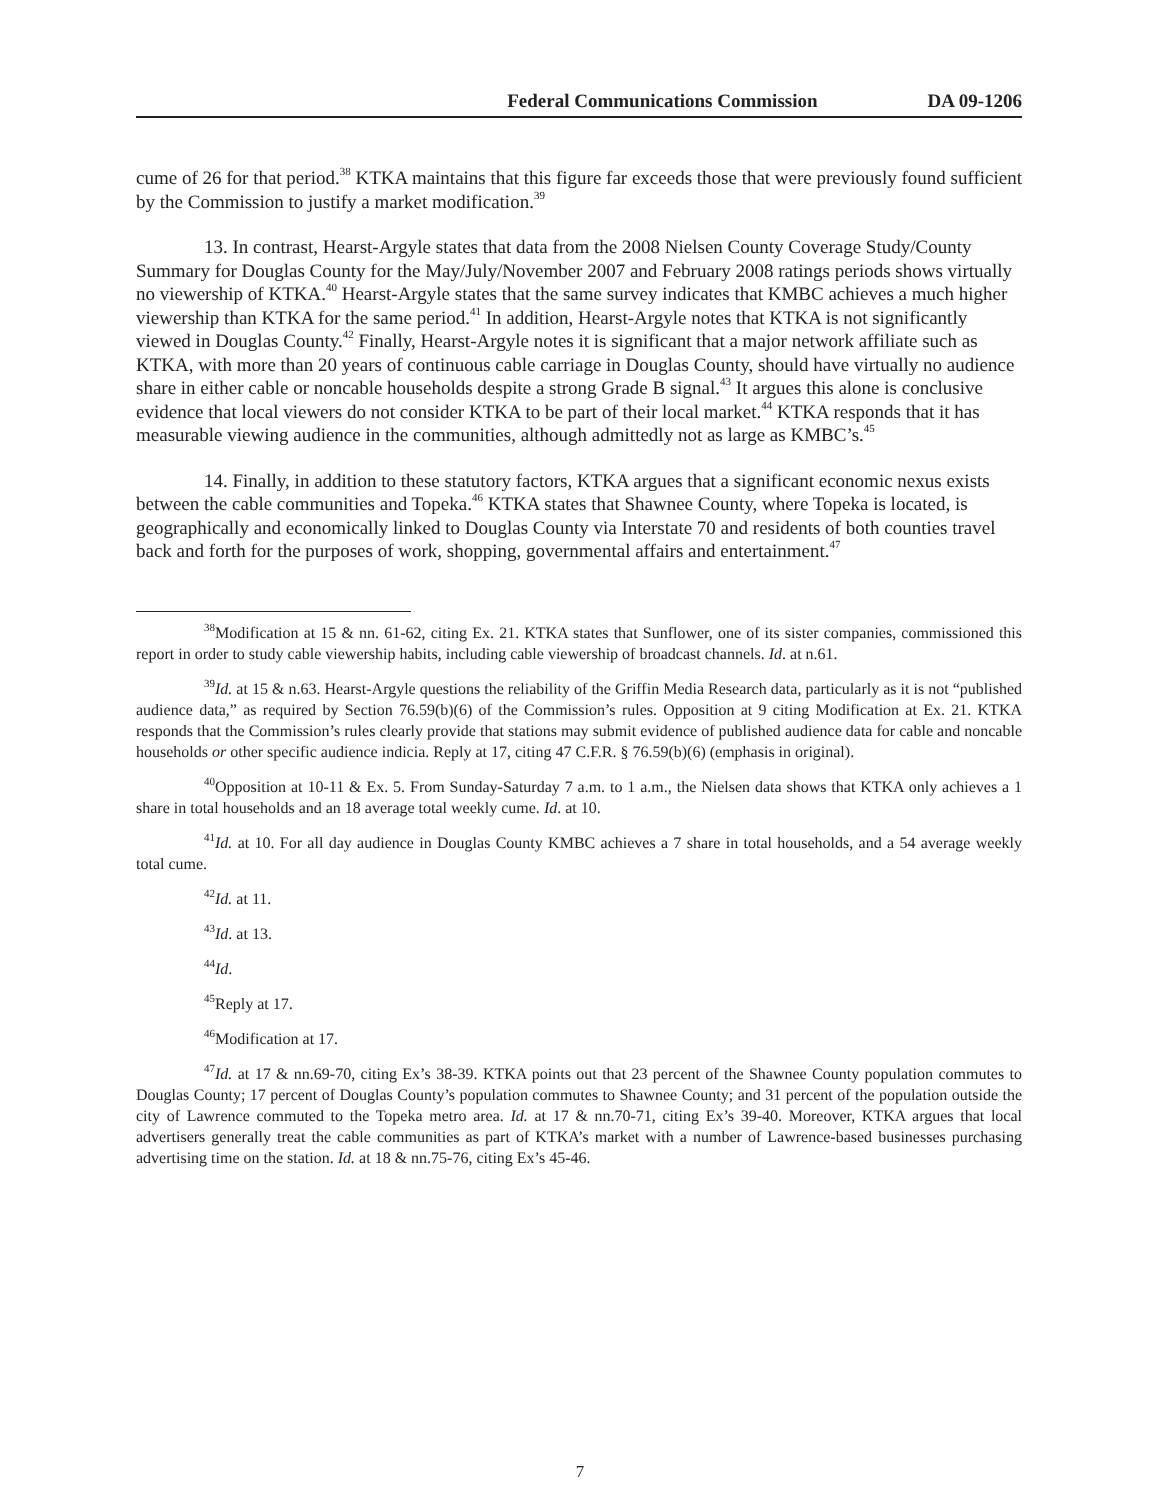Federal Communications Commission DA 09-1206
cume of 26 for that period.<sup>38</sup> KTKA maintains that this figure far exceeds those that were previously found sufficient by the Commission to justify a market modification.<sup>39</sup>
13. In contrast, Hearst-Argyle states that data from the 2008 Nielsen County Coverage Study/County Summary for Douglas County for the May/July/November 2007 and February 2008 ratings periods shows virtually no viewership of KTKA.<sup>40</sup> Hearst-Argyle states that the same survey indicates that KMBC achieves a much higher viewership than KTKA for the same period.<sup>41</sup> In addition, Hearst-Argyle notes that KTKA is not significantly viewed in Douglas County.<sup>42</sup> Finally, Hearst-Argyle notes it is significant that a major network affiliate such as KTKA, with more than 20 years of continuous cable carriage in Douglas County, should have virtually no audience share in either cable or noncable households despite a strong Grade B signal.<sup>43</sup> It argues this alone is conclusive evidence that local viewers do not consider KTKA to be part of their local market.<sup>44</sup> KTKA responds that it has measurable viewing audience in the communities, although admittedly not as large as KMBC’s.<sup>45</sup>
14. Finally, in addition to these statutory factors, KTKA argues that a significant economic nexus exists between the cable communities and Topeka.<sup>46</sup> KTKA states that Shawnee County, where Topeka is located, is geographically and economically linked to Douglas County via Interstate 70 and residents of both counties travel back and forth for the purposes of work, shopping, governmental affairs and entertainment.<sup>47</sup>
<sup>38</sup> Modification at 15 & nn. 61-62, citing Ex. 21. KTKA states that Sunflower, one of its sister companies, commissioned this report in order to study cable viewership habits, including cable viewership of broadcast channels. Id. at n.61.
<sup>39</sup> Id. at 15 & n.63. Hearst-Argyle questions the reliability of the Griffin Media Research data, particularly as it is not “published audience data,” as required by Section 76.59(b)(6) of the Commission’s rules. Opposition at 9 citing Modification at Ex. 21. KTKA responds that the Commission’s rules clearly provide that stations may submit evidence of published audience data for cable and noncable households or other specific audience indicia. Reply at 17, citing 47 C.F.R. § 76.59(b)(6) (emphasis in original).
<sup>40</sup> Opposition at 10-11 & Ex. 5. From Sunday-Saturday 7 a.m. to 1 a.m., the Nielsen data shows that KTKA only achieves a 1 share in total households and an 18 average total weekly cume. Id. at 10.
<sup>41</sup> Id. at 10. For all day audience in Douglas County KMBC achieves a 7 share in total households, and a 54 average weekly total cume.
<sup>42</sup> Id. at 11.
<sup>43</sup> Id. at 13.
<sup>44</sup> Id.
<sup>45</sup> Reply at 17.
<sup>46</sup> Modification at 17.
<sup>47</sup> Id. at 17 & nn.69-70, citing Ex’s 38-39. KTKA points out that 23 percent of the Shawnee County population commutes to Douglas County; 17 percent of Douglas County’s population commutes to Shawnee County; and 31 percent of the population outside the city of Lawrence commuted to the Topeka metro area. Id. at 17 & nn.70-71, citing Ex’s 39-40. Moreover, KTKA argues that local advertisers generally treat the cable communities as part of KTKA’s market with a number of Lawrence-based businesses purchasing advertising time on the station. Id. at 18 & nn.75-76, citing Ex’s 45-46.
7